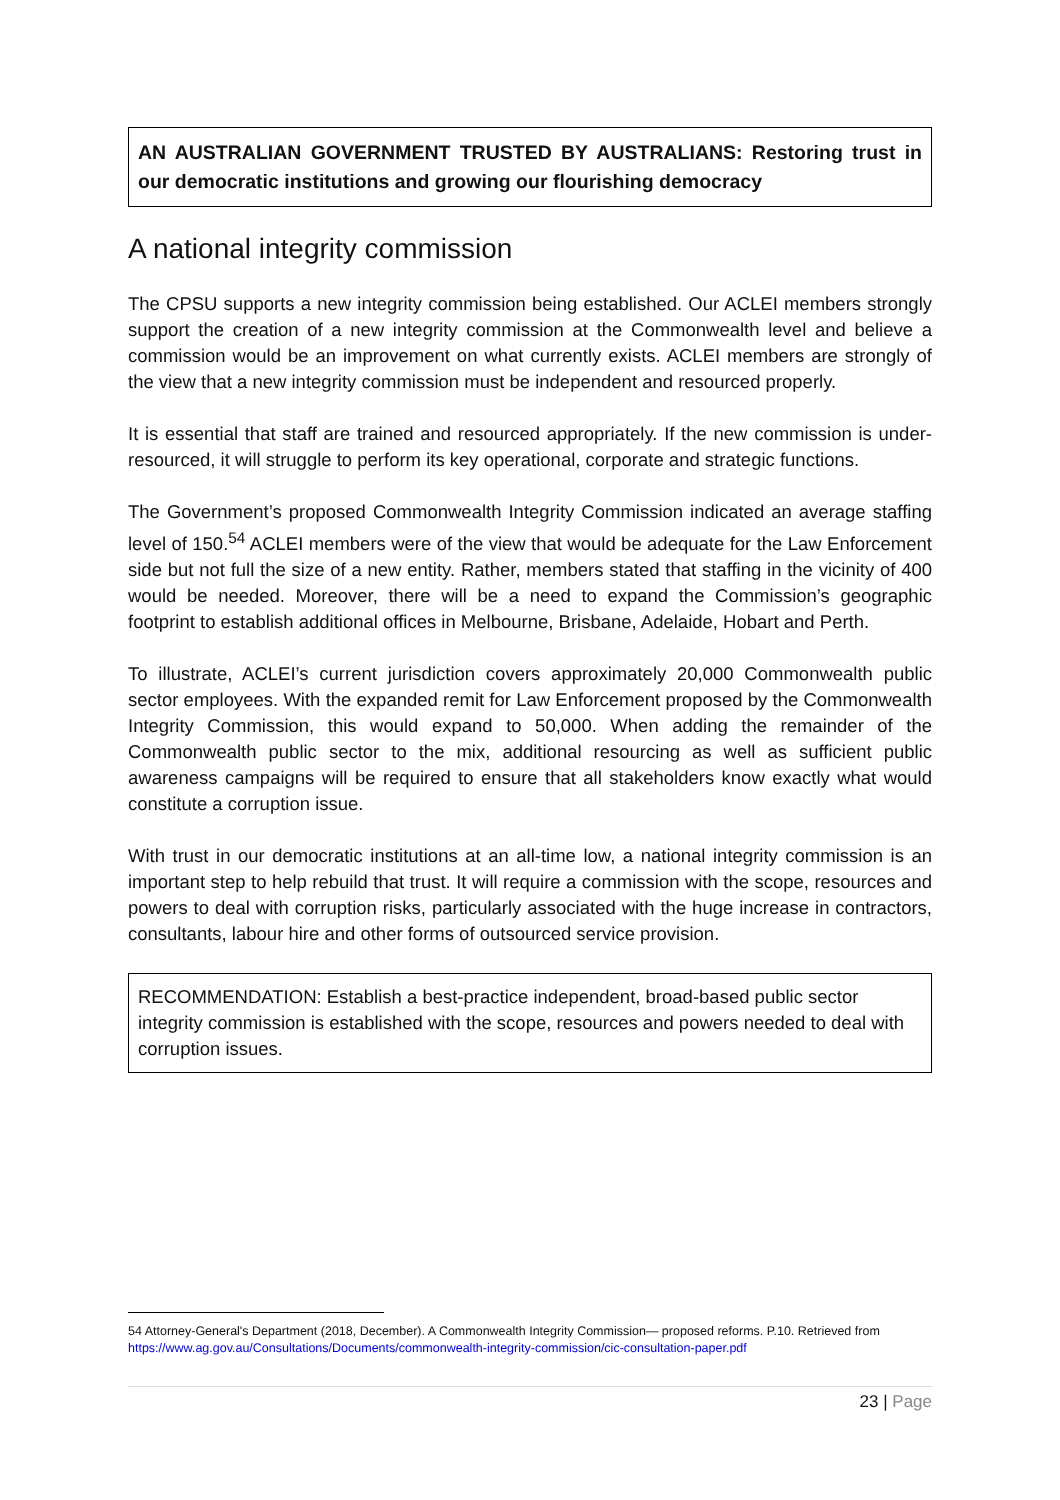AN AUSTRALIAN GOVERNMENT TRUSTED BY AUSTRALIANS: Restoring trust in our democratic institutions and growing our flourishing democracy
A national integrity commission
The CPSU supports a new integrity commission being established. Our ACLEI members strongly support the creation of a new integrity commission at the Commonwealth level and believe a commission would be an improvement on what currently exists. ACLEI members are strongly of the view that a new integrity commission must be independent and resourced properly.
It is essential that staff are trained and resourced appropriately. If the new commission is under-resourced, it will struggle to perform its key operational, corporate and strategic functions.
The Government’s proposed Commonwealth Integrity Commission indicated an average staffing level of 150.<sup>54</sup> ACLEI members were of the view that would be adequate for the Law Enforcement side but not full the size of a new entity. Rather, members stated that staffing in the vicinity of 400 would be needed. Moreover, there will be a need to expand the Commission’s geographic footprint to establish additional offices in Melbourne, Brisbane, Adelaide, Hobart and Perth.
To illustrate, ACLEI’s current jurisdiction covers approximately 20,000 Commonwealth public sector employees. With the expanded remit for Law Enforcement proposed by the Commonwealth Integrity Commission, this would expand to 50,000. When adding the remainder of the Commonwealth public sector to the mix, additional resourcing as well as sufficient public awareness campaigns will be required to ensure that all stakeholders know exactly what would constitute a corruption issue.
With trust in our democratic institutions at an all-time low, a national integrity commission is an important step to help rebuild that trust. It will require a commission with the scope, resources and powers to deal with corruption risks, particularly associated with the huge increase in contractors, consultants, labour hire and other forms of outsourced service provision.
RECOMMENDATION: Establish a best-practice independent, broad-based public sector integrity commission is established with the scope, resources and powers needed to deal with corruption issues.
54 Attorney-General's Department (2018, December). A Commonwealth Integrity Commission— proposed reforms. P.10. Retrieved from https://www.ag.gov.au/Consultations/Documents/commonwealth-integrity-commission/cic-consultation-paper.pdf
23 | Page